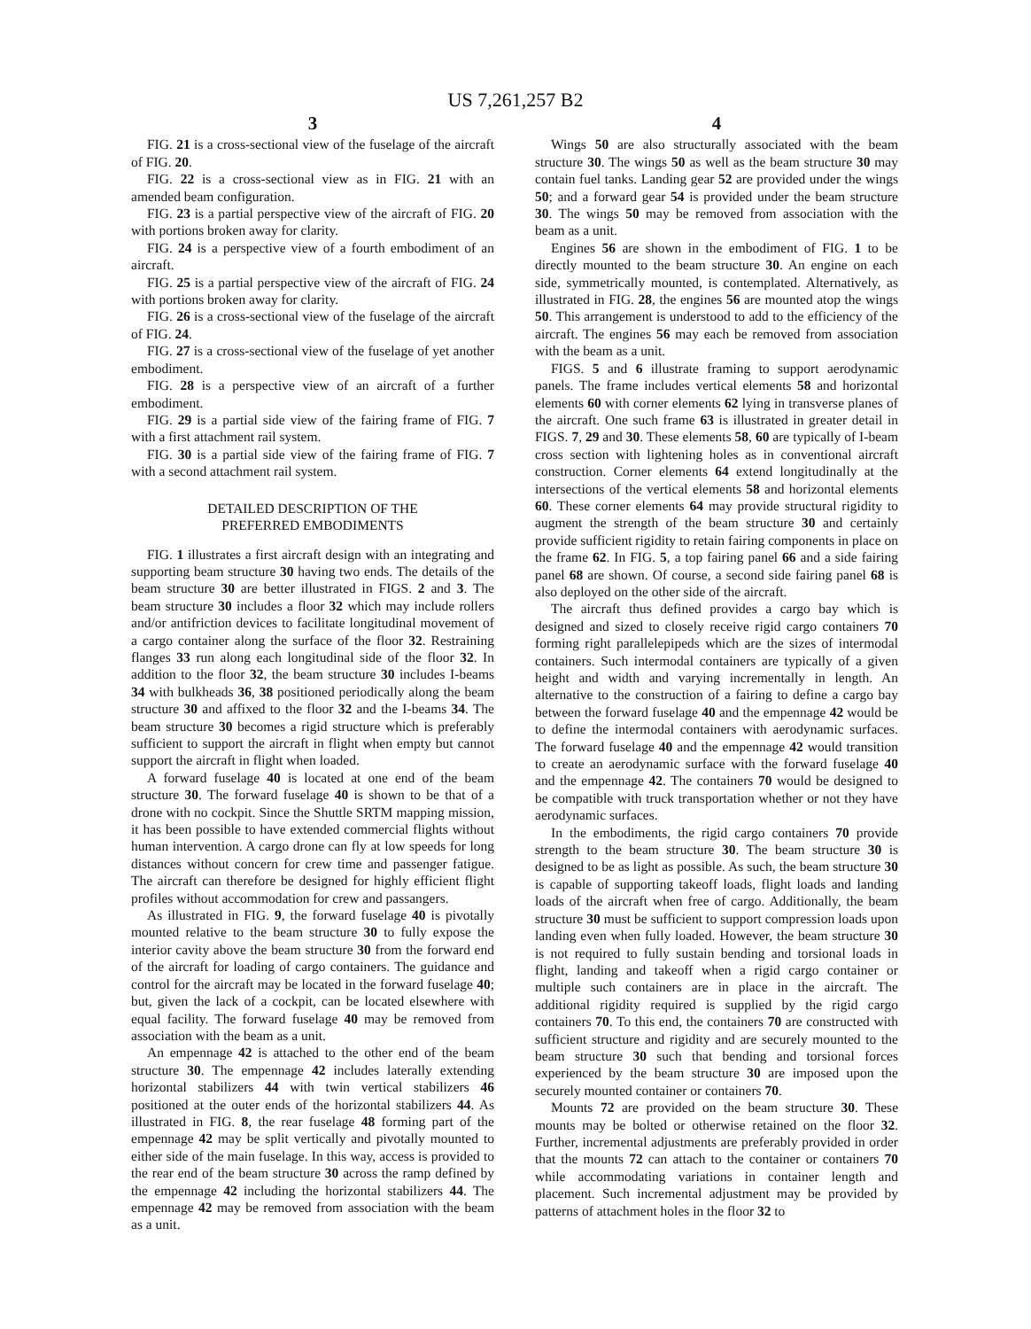US 7,261,257 B2
3
FIG. 21 is a cross-sectional view of the fuselage of the aircraft of FIG. 20.
FIG. 22 is a cross-sectional view as in FIG. 21 with an amended beam configuration.
FIG. 23 is a partial perspective view of the aircraft of FIG. 20 with portions broken away for clarity.
FIG. 24 is a perspective view of a fourth embodiment of an aircraft.
FIG. 25 is a partial perspective view of the aircraft of FIG. 24 with portions broken away for clarity.
FIG. 26 is a cross-sectional view of the fuselage of the aircraft of FIG. 24.
FIG. 27 is a cross-sectional view of the fuselage of yet another embodiment.
FIG. 28 is a perspective view of an aircraft of a further embodiment.
FIG. 29 is a partial side view of the fairing frame of FIG. 7 with a first attachment rail system.
FIG. 30 is a partial side view of the fairing frame of FIG. 7 with a second attachment rail system.
DETAILED DESCRIPTION OF THE
PREFERRED EMBODIMENTS
FIG. 1 illustrates a first aircraft design with an integrating and supporting beam structure 30 having two ends. The details of the beam structure 30 are better illustrated in FIGS. 2 and 3. The beam structure 30 includes a floor 32 which may include rollers and/or antifriction devices to facilitate longitudinal movement of a cargo container along the surface of the floor 32. Restraining flanges 33 run along each longitudinal side of the floor 32. In addition to the floor 32, the beam structure 30 includes I-beams 34 with bulkheads 36, 38 positioned periodically along the beam structure 30 and affixed to the floor 32 and the I-beams 34. The beam structure 30 becomes a rigid structure which is preferably sufficient to support the aircraft in flight when empty but cannot support the aircraft in flight when loaded.
A forward fuselage 40 is located at one end of the beam structure 30. The forward fuselage 40 is shown to be that of a drone with no cockpit. Since the Shuttle SRTM mapping mission, it has been possible to have extended commercial flights without human intervention. A cargo drone can fly at low speeds for long distances without concern for crew time and passenger fatigue. The aircraft can therefore be designed for highly efficient flight profiles without accommodation for crew and passangers.
As illustrated in FIG. 9, the forward fuselage 40 is pivotally mounted relative to the beam structure 30 to fully expose the interior cavity above the beam structure 30 from the forward end of the aircraft for loading of cargo containers. The guidance and control for the aircraft may be located in the forward fuselage 40; but, given the lack of a cockpit, can be located elsewhere with equal facility. The forward fuselage 40 may be removed from association with the beam as a unit.
An empennage 42 is attached to the other end of the beam structure 30. The empennage 42 includes laterally extending horizontal stabilizers 44 with twin vertical stabilizers 46 positioned at the outer ends of the horizontal stabilizers 44. As illustrated in FIG. 8, the rear fuselage 48 forming part of the empennage 42 may be split vertically and pivotally mounted to either side of the main fuselage. In this way, access is provided to the rear end of the beam structure 30 across the ramp defined by the empennage 42 including the horizontal stabilizers 44. The empennage 42 may be removed from association with the beam as a unit.
4
Wings 50 are also structurally associated with the beam structure 30. The wings 50 as well as the beam structure 30 may contain fuel tanks. Landing gear 52 are provided under the wings 50; and a forward gear 54 is provided under the beam structure 30. The wings 50 may be removed from association with the beam as a unit.
Engines 56 are shown in the embodiment of FIG. 1 to be directly mounted to the beam structure 30. An engine on each side, symmetrically mounted, is contemplated. Alternatively, as illustrated in FIG. 28, the engines 56 are mounted atop the wings 50. This arrangement is understood to add to the efficiency of the aircraft. The engines 56 may each be removed from association with the beam as a unit.
FIGS. 5 and 6 illustrate framing to support aerodynamic panels. The frame includes vertical elements 58 and horizontal elements 60 with corner elements 62 lying in transverse planes of the aircraft. One such frame 63 is illustrated in greater detail in FIGS. 7, 29 and 30. These elements 58, 60 are typically of I-beam cross section with lightening holes as in conventional aircraft construction. Corner elements 64 extend longitudinally at the intersections of the vertical elements 58 and horizontal elements 60. These corner elements 64 may provide structural rigidity to augment the strength of the beam structure 30 and certainly provide sufficient rigidity to retain fairing components in place on the frame 62. In FIG. 5, a top fairing panel 66 and a side fairing panel 68 are shown. Of course, a second side fairing panel 68 is also deployed on the other side of the aircraft.
The aircraft thus defined provides a cargo bay which is designed and sized to closely receive rigid cargo containers 70 forming right parallelepipeds which are the sizes of intermodal containers. Such intermodal containers are typically of a given height and width and varying incrementally in length. An alternative to the construction of a fairing to define a cargo bay between the forward fuselage 40 and the empennage 42 would be to define the intermodal containers with aerodynamic surfaces. The forward fuselage 40 and the empennage 42 would transition to create an aerodynamic surface with the forward fuselage 40 and the empennage 42. The containers 70 would be designed to be compatible with truck transportation whether or not they have aerodynamic surfaces.
In the embodiments, the rigid cargo containers 70 provide strength to the beam structure 30. The beam structure 30 is designed to be as light as possible. As such, the beam structure 30 is capable of supporting takeoff loads, flight loads and landing loads of the aircraft when free of cargo. Additionally, the beam structure 30 must be sufficient to support compression loads upon landing even when fully loaded. However, the beam structure 30 is not required to fully sustain bending and torsional loads in flight, landing and takeoff when a rigid cargo container or multiple such containers are in place in the aircraft. The additional rigidity required is supplied by the rigid cargo containers 70. To this end, the containers 70 are constructed with sufficient structure and rigidity and are securely mounted to the beam structure 30 such that bending and torsional forces experienced by the beam structure 30 are imposed upon the securely mounted container or containers 70.
Mounts 72 are provided on the beam structure 30. These mounts may be bolted or otherwise retained on the floor 32. Further, incremental adjustments are preferably provided in order that the mounts 72 can attach to the container or containers 70 while accommodating variations in container length and placement. Such incremental adjustment may be provided by patterns of attachment holes in the floor 32 to